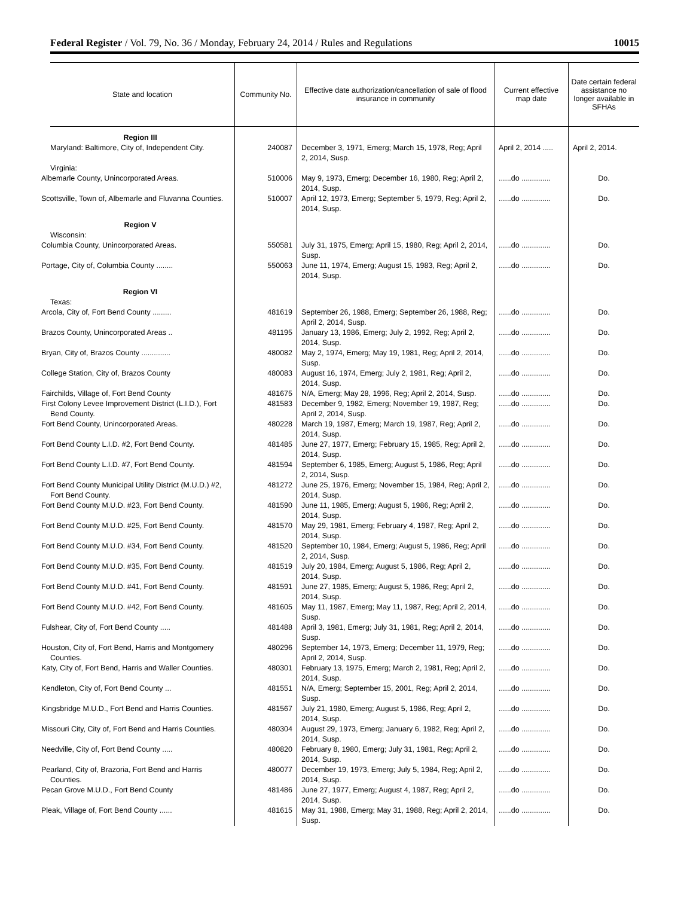Federal Register / Vol. 79, No. 36 / Monday, February 24, 2014 / Rules and Regulations 10015
| State and location | Community No. | Effective date authorization/cancellation of sale of flood insurance in community | Current effective map date | Date certain federal assistance no longer available in SFHAs |
| --- | --- | --- | --- | --- |
| Region III | | | | |
| Maryland: Baltimore, City of, Independent City. | 240087 | December 3, 1971, Emerg; March 15, 1978, Reg; April 2, 2014, Susp. | April 2, 2014 ..... | April 2, 2014. |
| Virginia: | | | | |
| Albemarle County, Unincorporated Areas. | 510006 | May 9, 1973, Emerg; December 16, 1980, Reg; April 2, 2014, Susp. | ......do .............. | Do. |
| Scottsville, Town of, Albemarle and Fluvanna Counties. | 510007 | April 12, 1973, Emerg; September 5, 1979, Reg; April 2, 2014, Susp. | ......do .............. | Do. |
| Region V | | | | |
| Wisconsin: | | | | |
| Columbia County, Unincorporated Areas. | 550581 | July 31, 1975, Emerg; April 15, 1980, Reg; April 2, 2014, Susp. | ......do .............. | Do. |
| Portage, City of, Columbia County ........ | 550063 | June 11, 1974, Emerg; August 15, 1983, Reg; April 2, 2014, Susp. | ......do .............. | Do. |
| Region VI | | | | |
| Texas: | | | | |
| Arcola, City of, Fort Bend County ......... | 481619 | September 26, 1988, Emerg; September 26, 1988, Reg; April 2, 2014, Susp. | ......do .............. | Do. |
| Brazos County, Unincorporated Areas .. | 481195 | January 13, 1986, Emerg; July 2, 1992, Reg; April 2, 2014, Susp. | ......do .............. | Do. |
| Bryan, City of, Brazos County .............. | 480082 | May 2, 1974, Emerg; May 19, 1981, Reg; April 2, 2014, Susp. | ......do .............. | Do. |
| College Station, City of, Brazos County | 480083 | August 16, 1974, Emerg; July 2, 1981, Reg; April 2, 2014, Susp. | ......do .............. | Do. |
| Fairchilds, Village of, Fort Bend County | 481675 | N/A, Emerg; May 28, 1996, Reg; April 2, 2014, Susp. | ......do .............. | Do. |
| First Colony Levee Improvement District (L.I.D.), Fort Bend County. | 481583 | December 9, 1982, Emerg; November 19, 1987, Reg; April 2, 2014, Susp. | ......do .............. | Do. |
| Fort Bend County, Unincorporated Areas. | 480228 | March 19, 1987, Emerg; March 19, 1987, Reg; April 2, 2014, Susp. | ......do .............. | Do. |
| Fort Bend County L.I.D. #2, Fort Bend County. | 481485 | June 27, 1977, Emerg; February 15, 1985, Reg; April 2, 2014, Susp. | ......do .............. | Do. |
| Fort Bend County L.I.D. #7, Fort Bend County. | 481594 | September 6, 1985, Emerg; August 5, 1986, Reg; April 2, 2014, Susp. | ......do .............. | Do. |
| Fort Bend County Municipal Utility District (M.U.D.) #2, Fort Bend County. | 481272 | June 25, 1976, Emerg; November 15, 1984, Reg; April 2, 2014, Susp. | ......do .............. | Do. |
| Fort Bend County M.U.D. #23, Fort Bend County. | 481590 | June 11, 1985, Emerg; August 5, 1986, Reg; April 2, 2014, Susp. | ......do .............. | Do. |
| Fort Bend County M.U.D. #25, Fort Bend County. | 481570 | May 29, 1981, Emerg; February 4, 1987, Reg; April 2, 2014, Susp. | ......do .............. | Do. |
| Fort Bend County M.U.D. #34, Fort Bend County. | 481520 | September 10, 1984, Emerg; August 5, 1986, Reg; April 2, 2014, Susp. | ......do .............. | Do. |
| Fort Bend County M.U.D. #35, Fort Bend County. | 481519 | July 20, 1984, Emerg; August 5, 1986, Reg; April 2, 2014, Susp. | ......do .............. | Do. |
| Fort Bend County M.U.D. #41, Fort Bend County. | 481591 | June 27, 1985, Emerg; August 5, 1986, Reg; April 2, 2014, Susp. | ......do .............. | Do. |
| Fort Bend County M.U.D. #42, Fort Bend County. | 481605 | May 11, 1987, Emerg; May 11, 1987, Reg; April 2, 2014, Susp. | ......do .............. | Do. |
| Fulshear, City of, Fort Bend County ..... | 481488 | April 3, 1981, Emerg; July 31, 1981, Reg; April 2, 2014, Susp. | ......do .............. | Do. |
| Houston, City of, Fort Bend, Harris and Montgomery Counties. | 480296 | September 14, 1973, Emerg; December 11, 1979, Reg; April 2, 2014, Susp. | ......do .............. | Do. |
| Katy, City of, Fort Bend, Harris and Waller Counties. | 480301 | February 13, 1975, Emerg; March 2, 1981, Reg; April 2, 2014, Susp. | ......do .............. | Do. |
| Kendleton, City of, Fort Bend County ... | 481551 | N/A, Emerg; September 15, 2001, Reg; April 2, 2014, Susp. | ......do .............. | Do. |
| Kingsbridge M.U.D., Fort Bend and Harris Counties. | 481567 | July 21, 1980, Emerg; August 5, 1986, Reg; April 2, 2014, Susp. | ......do .............. | Do. |
| Missouri City, City of, Fort Bend and Harris Counties. | 480304 | August 29, 1973, Emerg; January 6, 1982, Reg; April 2, 2014, Susp. | ......do .............. | Do. |
| Needville, City of, Fort Bend County ..... | 480820 | February 8, 1980, Emerg; July 31, 1981, Reg; April 2, 2014, Susp. | ......do .............. | Do. |
| Pearland, City of, Brazoria, Fort Bend and Harris Counties. | 480077 | December 19, 1973, Emerg; July 5, 1984, Reg; April 2, 2014, Susp. | ......do .............. | Do. |
| Pecan Grove M.U.D., Fort Bend County | 481486 | June 27, 1977, Emerg; August 4, 1987, Reg; April 2, 2014, Susp. | ......do .............. | Do. |
| Pleak, Village of, Fort Bend County ...... | 481615 | May 31, 1988, Emerg; May 31, 1988, Reg; April 2, 2014, Susp. | ......do .............. | Do. |